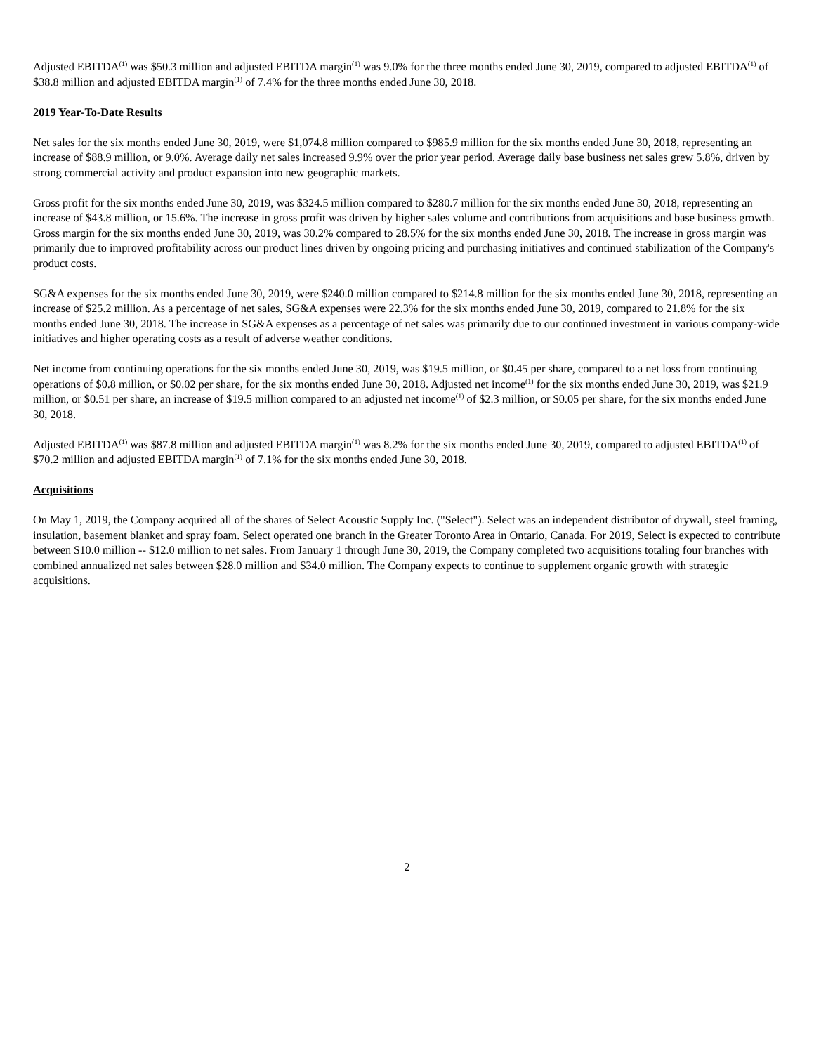Adjusted EBITDA<sup>(1)</sup> was $50.3 million and adjusted EBITDA margin<sup>(1)</sup> was 9.0% for the three months ended June 30, 2019, compared to adjusted EBITDA<sup>(1)</sup> of $38.8 million and adjusted EBITDA margin<sup>(1)</sup> of 7.4% for the three months ended June 30, 2018.
2019 Year-To-Date Results
Net sales for the six months ended June 30, 2019, were $1,074.8 million compared to $985.9 million for the six months ended June 30, 2018, representing an increase of $88.9 million, or 9.0%. Average daily net sales increased 9.9% over the prior year period. Average daily base business net sales grew 5.8%, driven by strong commercial activity and product expansion into new geographic markets.
Gross profit for the six months ended June 30, 2019, was $324.5 million compared to $280.7 million for the six months ended June 30, 2018, representing an increase of $43.8 million, or 15.6%. The increase in gross profit was driven by higher sales volume and contributions from acquisitions and base business growth. Gross margin for the six months ended June 30, 2019, was 30.2% compared to 28.5% for the six months ended June 30, 2018. The increase in gross margin was primarily due to improved profitability across our product lines driven by ongoing pricing and purchasing initiatives and continued stabilization of the Company's product costs.
SG&A expenses for the six months ended June 30, 2019, were $240.0 million compared to $214.8 million for the six months ended June 30, 2018, representing an increase of $25.2 million. As a percentage of net sales, SG&A expenses were 22.3% for the six months ended June 30, 2019, compared to 21.8% for the six months ended June 30, 2018. The increase in SG&A expenses as a percentage of net sales was primarily due to our continued investment in various company-wide initiatives and higher operating costs as a result of adverse weather conditions.
Net income from continuing operations for the six months ended June 30, 2019, was $19.5 million, or $0.45 per share, compared to a net loss from continuing operations of $0.8 million, or $0.02 per share, for the six months ended June 30, 2018. Adjusted net income<sup>(1)</sup> for the six months ended June 30, 2019, was $21.9 million, or $0.51 per share, an increase of $19.5 million compared to an adjusted net income<sup>(1)</sup> of $2.3 million, or $0.05 per share, for the six months ended June 30, 2018.
Adjusted EBITDA<sup>(1)</sup> was $87.8 million and adjusted EBITDA margin<sup>(1)</sup> was 8.2% for the six months ended June 30, 2019, compared to adjusted EBITDA<sup>(1)</sup> of $70.2 million and adjusted EBITDA margin<sup>(1)</sup> of 7.1% for the six months ended June 30, 2018.
Acquisitions
On May 1, 2019, the Company acquired all of the shares of Select Acoustic Supply Inc. ("Select"). Select was an independent distributor of drywall, steel framing, insulation, basement blanket and spray foam. Select operated one branch in the Greater Toronto Area in Ontario, Canada. For 2019, Select is expected to contribute between $10.0 million -- $12.0 million to net sales. From January 1 through June 30, 2019, the Company completed two acquisitions totaling four branches with combined annualized net sales between $28.0 million and $34.0 million. The Company expects to continue to supplement organic growth with strategic acquisitions.
2